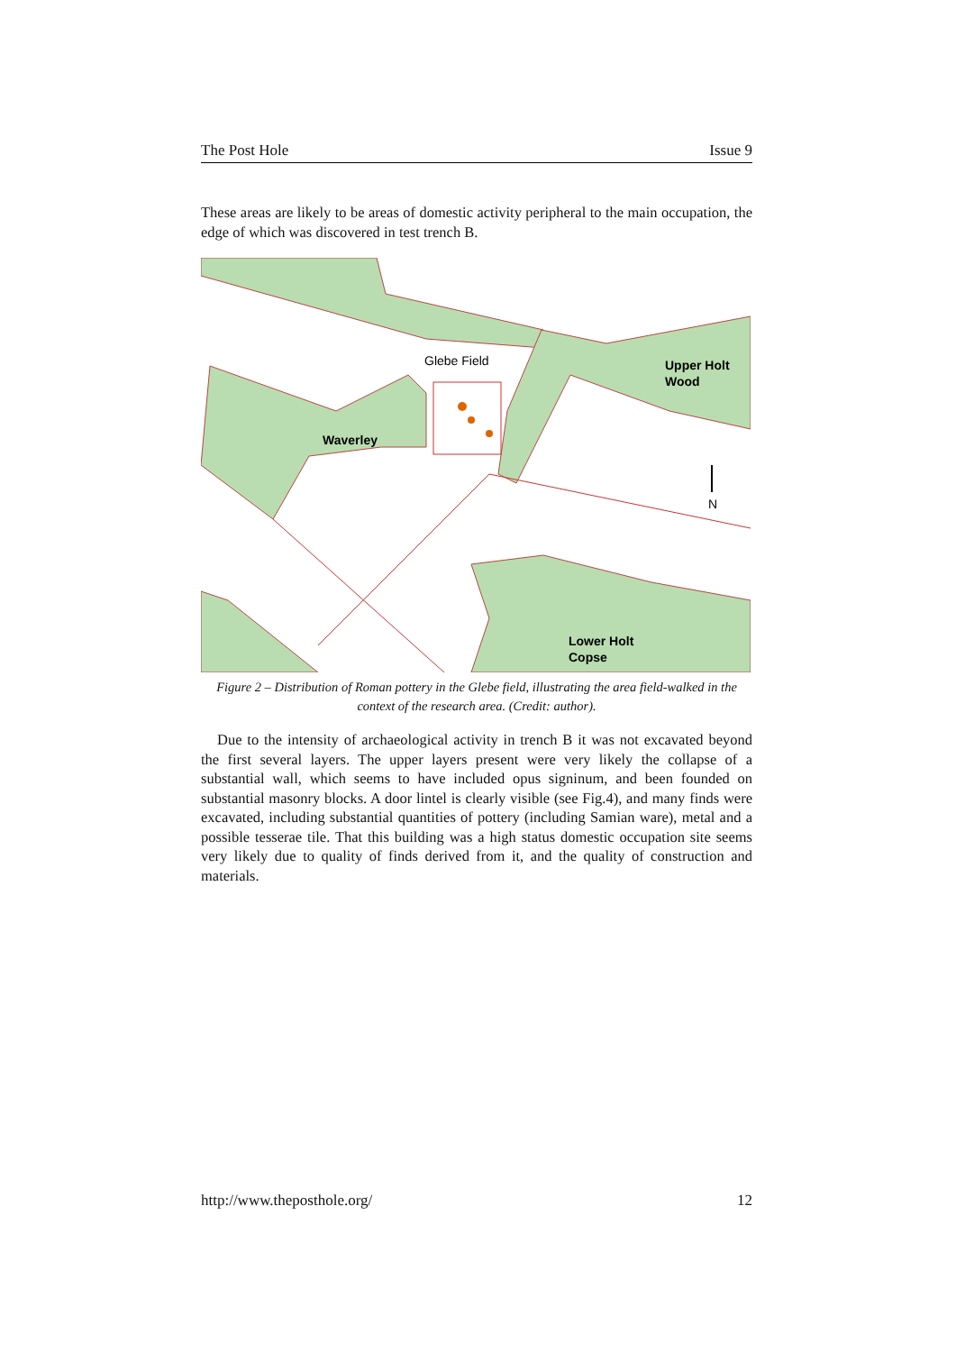The Post Hole Issue 9
These areas are likely to be areas of domestic activity peripheral to the main occupation, the edge of which was discovered in test trench B.
Glebe Field
Waverley
Upper Holt
Wood
N
Lower Holt
Copse
Figure 2 – Distribution of Roman pottery in the Glebe field, illustrating the area field-walked in the context of the research area. (Credit: author).
Due to the intensity of archaeological activity in trench B it was not excavated beyond the first several layers. The upper layers present were very likely the collapse of a substantial wall, which seems to have included opus signinum, and been founded on substantial masonry blocks. A door lintel is clearly visible (see Fig.4), and many finds were excavated, including substantial quantities of pottery (including Samian ware), metal and a possible tesserae tile. That this building was a high status domestic occupation site seems very likely due to quality of finds derived from it, and the quality of construction and materials.
http://www.theposthole.org/ 12